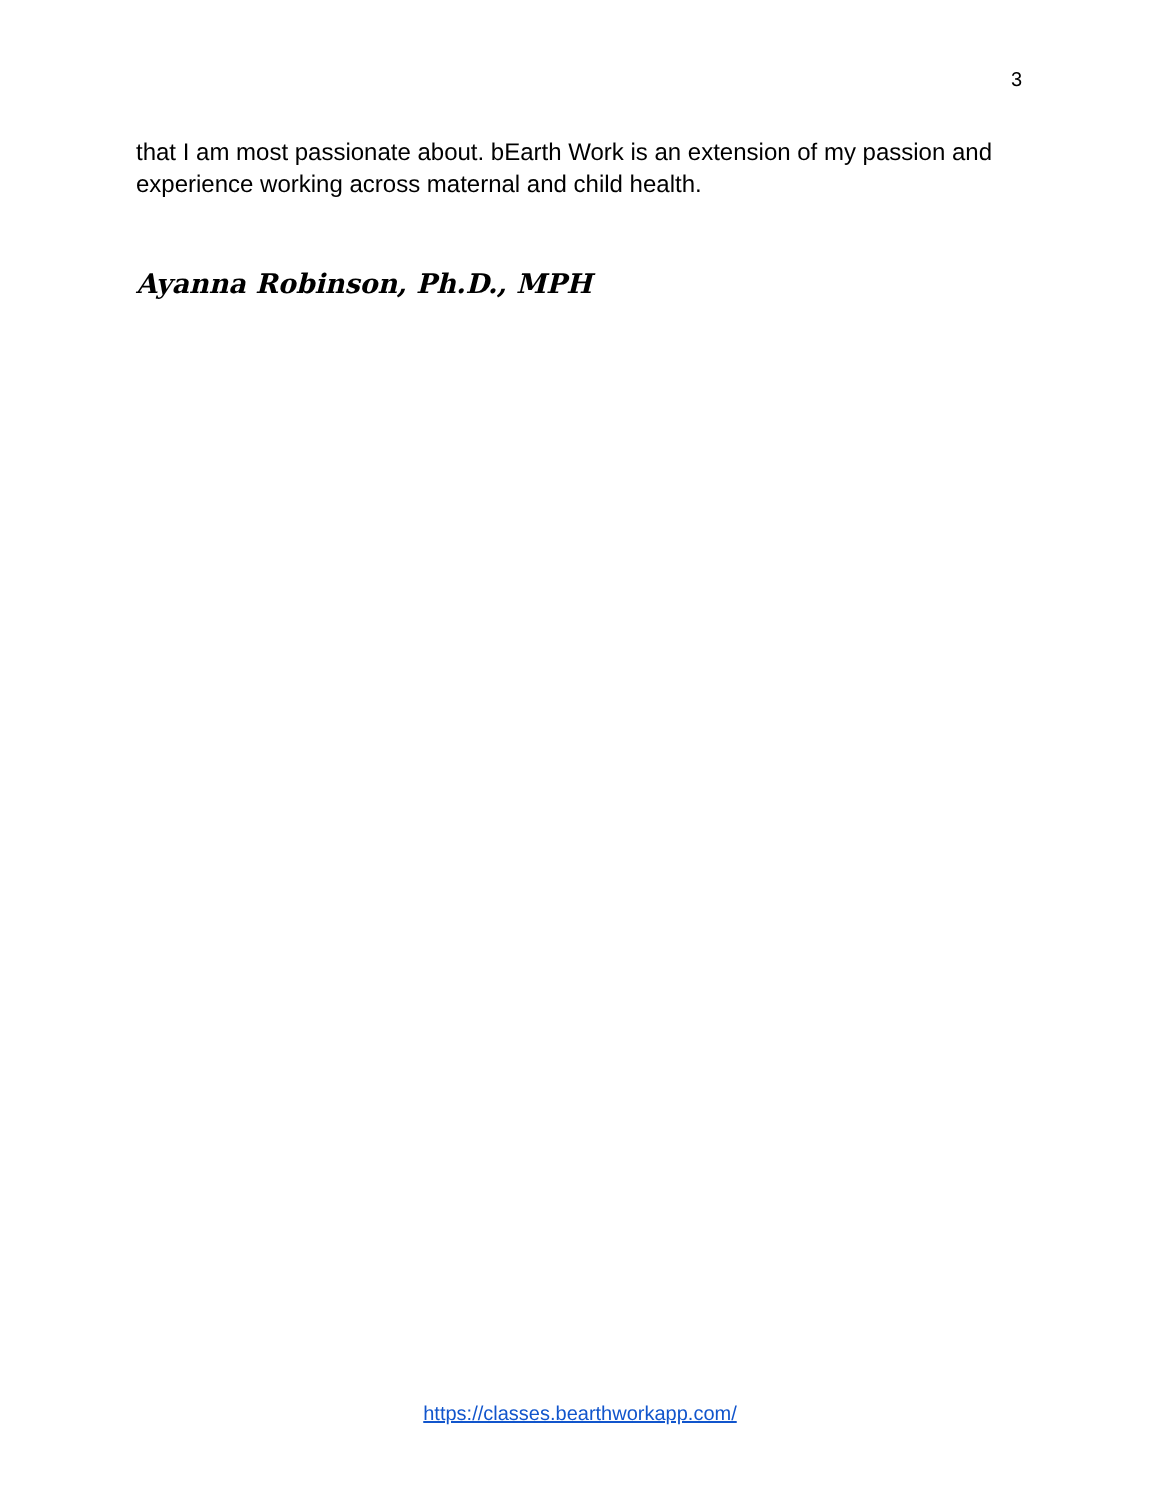3
that I am most passionate about. bEarth Work is an extension of my passion and experience working across maternal and child health.
Ayanna Robinson, Ph.D., MPH
https://classes.bearthworkapp.com/